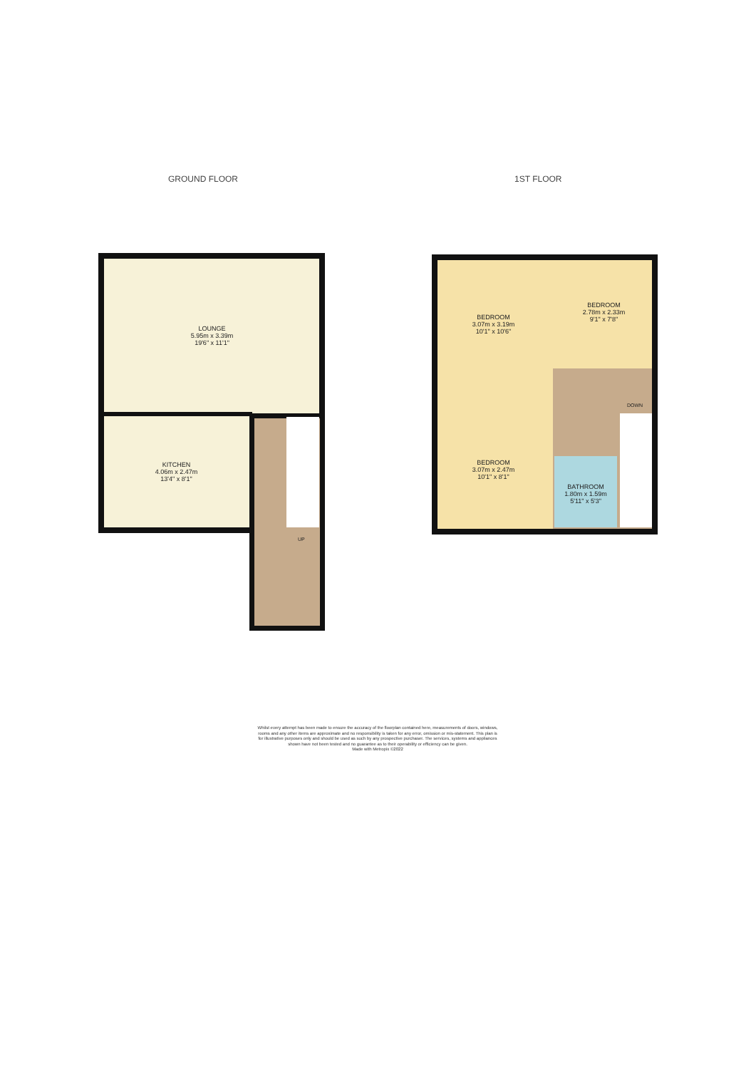GROUND FLOOR 1ST FLOOR
LOUNGE
5.95m x 3.39m
19'6" x 11'1"
KITCHEN
4.06m x 2.47m
13'4" x 8'1"
UP
BEDROOM
3.07m x 3.19m
10'1" x 10'6"
BEDROOM
2.78m x 2.33m
9'1" x 7'8"
DOWN
BEDROOM
3.07m x 2.47m
10'1" x 8'1"
BATHROOM
1.80m x 1.59m
5'11" x 5'3"
Whilst every attempt has been made to ensure the accuracy of the floorplan contained here, measurements of doors, windows, rooms and any other items are approximate and no responsibility is taken for any error, omission or mis-statement. This plan is for illustrative purposes only and should be used as such by any prospective purchaser. The services, systems and appliances shown have not been tested and no guarantee as to their operability or efficiency can be given.
Made with Metropix ©2022